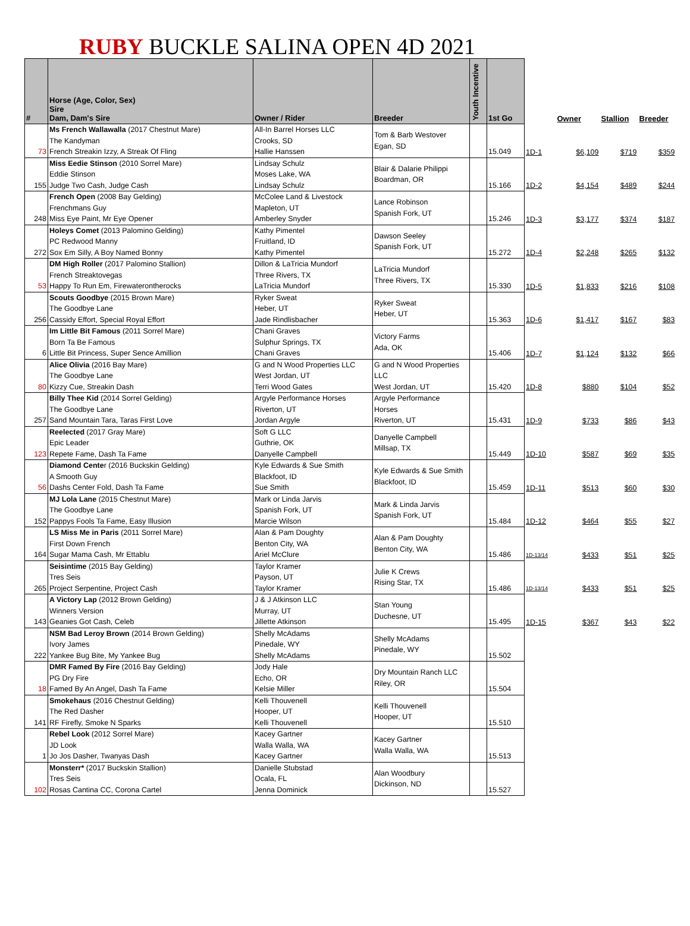RUBY BUCKLE SALINA OPEN 4D 2021
| # | Horse (Age, Color, Sex) Sire Dam, Dam's Sire | Owner / Rider | Breeder | Youth Incentive | 1st Go | | Owner | Stallion | Breeder |
| --- | --- | --- | --- | --- | --- | --- | --- | --- | --- |
| 73 | Ms French Wallawalla (2017 Chestnut Mare) The Kandyman French Streakin Izzy, A Streak Of Fling | All-In Barrel Horses LLC Crooks, SD Hallie Hanssen | Tom & Barb Westover Egan, SD | | 15.049 | 1D-1 | $6,109 | $719 | $359 |
| 155 | Miss Eedie Stinson (2010 Sorrel Mare) Eddie Stinson Judge Two Cash, Judge Cash | Lindsay Schulz Moses Lake, WA Lindsay Schulz | Blair & Dalarie Philippi Boardman, OR | | 15.166 | 1D-2 | $4,154 | $489 | $244 |
| 248 | French Open (2008 Bay Gelding) Frenchmans Guy Miss Eye Paint, Mr Eye Opener | McColee Land & Livestock Mapleton, UT Amberley Snyder | Lance Robinson Spanish Fork, UT | | 15.246 | 1D-3 | $3,177 | $374 | $187 |
| 272 | Holeys Comet (2013 Palomino Gelding) PC Redwood Manny Sox Em Silly, A Boy Named Bonny | Kathy Pimentel Fruitland, ID Kathy Pimentel | Dawson Seeley Spanish Fork, UT | | 15.272 | 1D-4 | $2,248 | $265 | $132 |
| 53 | DM High Roller (2017 Palomino Stallion) French Streaktovegas Happy To Run Em, Firewaterontherocks | Dillon & LaTricia Mundorf Three Rivers, TX LaTricia Mundorf | LaTricia Mundorf Three Rivers, TX | | 15.330 | 1D-5 | $1,833 | $216 | $108 |
| 256 | Scouts Goodbye (2015 Brown Mare) The Goodbye Lane Cassidy Effort, Special Royal Effort | Ryker Sweat Heber, UT Jade Rindlisbacher | Ryker Sweat Heber, UT | | 15.363 | 1D-6 | $1,417 | $167 | $83 |
| 6 | Im Little Bit Famous (2011 Sorrel Mare) Born Ta Be Famous Little Bit Princess, Super Sence Amillion | Chani Graves Sulphur Springs, TX Chani Graves | Victory Farms Ada, OK | | 15.406 | 1D-7 | $1,124 | $132 | $66 |
| 80 | Alice Olivia (2016 Bay Mare) The Goodbye Lane Kizzy Cue, Streakin Dash | G and N Wood Properties LLC West Jordan, UT Terri Wood Gates | G and N Wood Properties LLC West Jordan, UT | | 15.420 | 1D-8 | $880 | $104 | $52 |
| 257 | Billy Thee Kid (2014 Sorrel Gelding) The Goodbye Lane Sand Mountain Tara, Taras First Love | Argyle Performance Horses Riverton, UT Jordan Argyle | Argyle Performance Horses Riverton, UT | | 15.431 | 1D-9 | $733 | $86 | $43 |
| 123 | Reelected (2017 Gray Mare) Epic Leader Repete Fame, Dash Ta Fame | Soft G LLC Guthrie, OK Danyelle Campbell | Danyelle Campbell Millsap, TX | | 15.449 | 1D-10 | $587 | $69 | $35 |
| 56 | Diamond Cente r (2016 Buckskin Gelding) A Smooth Guy Dashs Center Fold, Dash Ta Fame | Kyle Edwards & Sue Smith Blackfoot, ID Sue Smith | Kyle Edwards & Sue Smith Blackfoot, ID | | 15.459 | 1D-11 | $513 | $60 | $30 |
| 152 | MJ Lola Lane (2015 Chestnut Mare) The Goodbye Lane Pappys Fools Ta Fame, Easy Illusion | Mark or Linda Jarvis Spanish Fork, UT Marcie Wilson | Mark & Linda Jarvis Spanish Fork, UT | | 15.484 | 1D-12 | $464 | $55 | $27 |
| 164 | LS Miss Me in Paris (2011 Sorrel Mare) First Down French Sugar Mama Cash, Mr Ettablu | Alan & Pam Doughty Benton City, WA Ariel McClure | Alan & Pam Doughty Benton City, WA | | 15.486 | 1D-13/14 | $433 | $51 | $25 |
| 265 | Seisintime (2015 Bay Gelding) Tres Seis Project Serpentine, Project Cash | Taylor Kramer Payson, UT Taylor Kramer | Julie K Crews Rising Star, TX | | 15.486 | 1D-13/14 | $433 | $51 | $25 |
| 143 | A Victory Lap (2012 Brown Gelding) Winners Version Geanies Got Cash, Celeb | J & J Atkinson LLC Murray, UT Jillette Atkinson | Stan Young Duchesne, UT | | 15.495 | 1D-15 | $367 | $43 | $22 |
| 222 | NSM Bad Leroy Brown (2014 Brown Gelding) Ivory James Yankee Bug Bite, My Yankee Bug | Shelly McAdams Pinedale, WY Shelly McAdams | Shelly McAdams Pinedale, WY | | 15.502 | | | | |
| 18 | DMR Famed By Fire (2016 Bay Gelding) PG Dry Fire Famed By An Angel, Dash Ta Fame | Jody Hale Echo, OR Kelsie Miller | Dry Mountain Ranch LLC Riley, OR | | 15.504 | | | | |
| 141 | Smokehaus (2016 Chestnut Gelding) The Red Dasher RF Firefly, Smoke N Sparks | Kelli Thouvenell Hooper, UT Kelli Thouvenell | Kelli Thouvenell Hooper, UT | | 15.510 | | | | |
| 1 | Rebel Look (2012 Sorrel Mare) JD Look Jo Jos Dasher, Twanyas Dash | Kacey Gartner Walla Walla, WA Kacey Gartner | Kacey Gartner Walla Walla, WA | | 15.513 | | | | |
| 102 | Monsterr* (2017 Buckskin Stallion) Tres Seis Rosas Cantina CC, Corona Cartel | Danielle Stubstad Ocala, FL Jenna Dominick | Alan Woodbury Dickinson, ND | | 15.527 | | | | |